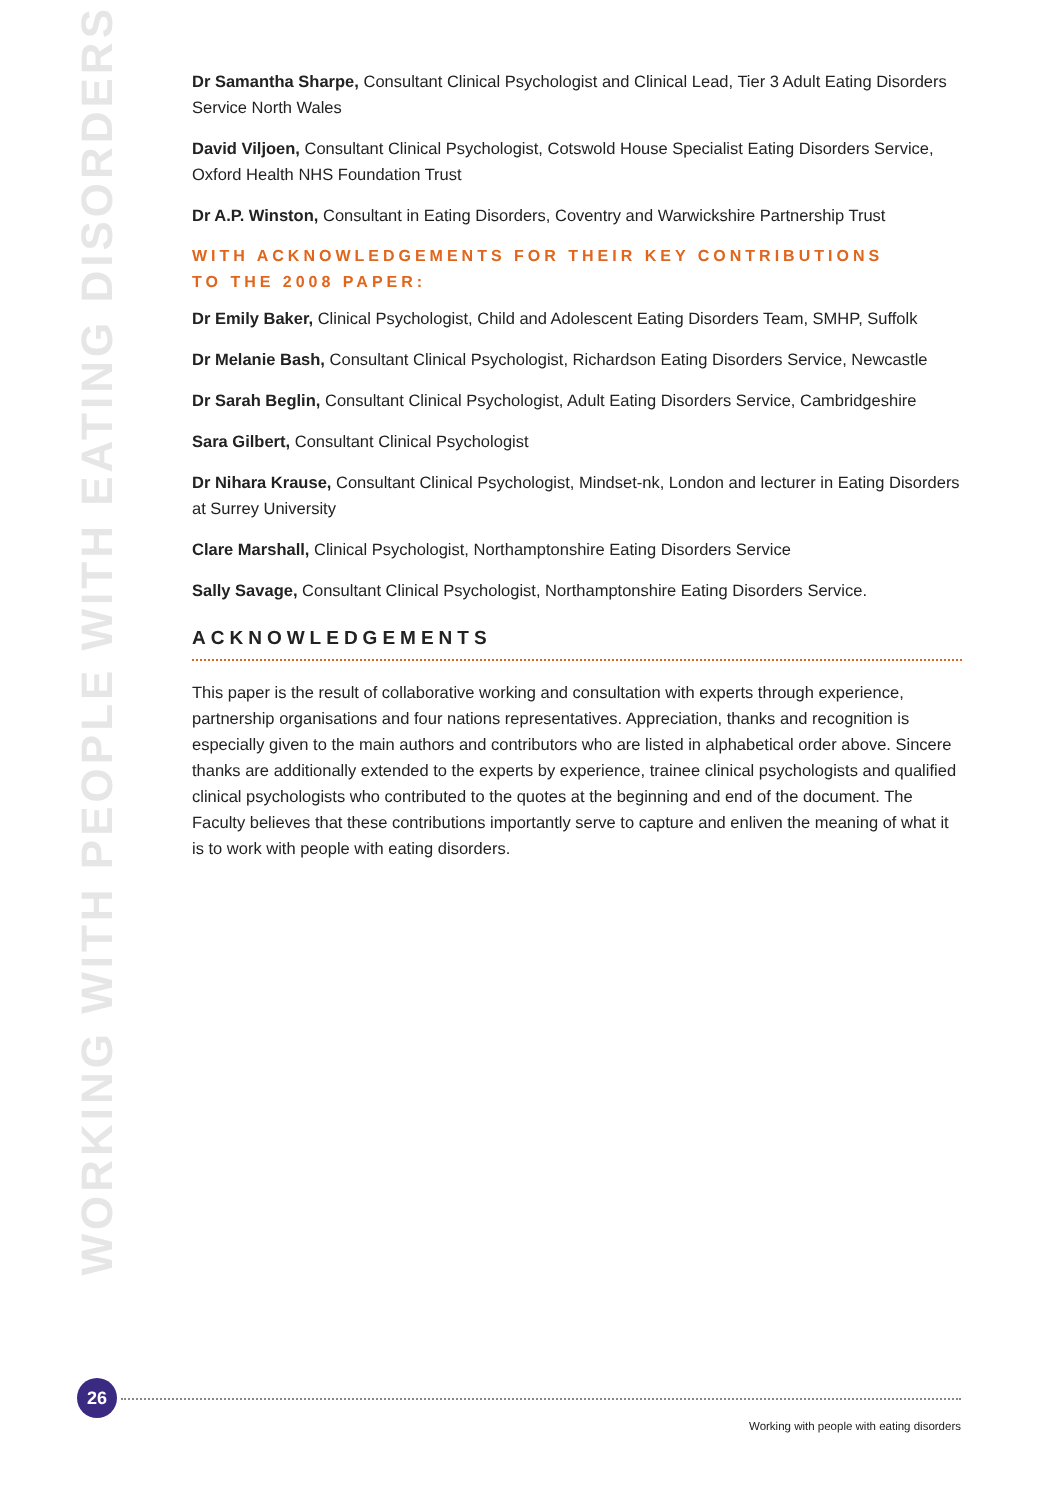WORKING WITH PEOPLE WITH EATING DISORDERS
Dr Samantha Sharpe, Consultant Clinical Psychologist and Clinical Lead, Tier 3 Adult Eating Disorders Service North Wales
David Viljoen, Consultant Clinical Psychologist, Cotswold House Specialist Eating Disorders Service, Oxford Health NHS Foundation Trust
Dr A.P. Winston, Consultant in Eating Disorders, Coventry and Warwickshire Partnership Trust
WITH ACKNOWLEDGEMENTS FOR THEIR KEY CONTRIBUTIONS
TO THE 2008 PAPER:
Dr Emily Baker, Clinical Psychologist, Child and Adolescent Eating Disorders Team, SMHP, Suffolk
Dr Melanie Bash, Consultant Clinical Psychologist, Richardson Eating Disorders Service, Newcastle
Dr Sarah Beglin, Consultant Clinical Psychologist, Adult Eating Disorders Service, Cambridgeshire
Sara Gilbert, Consultant Clinical Psychologist
Dr Nihara Krause, Consultant Clinical Psychologist, Mindset-nk, London and lecturer in Eating Disorders at Surrey University
Clare Marshall, Clinical Psychologist, Northamptonshire Eating Disorders Service
Sally Savage, Consultant Clinical Psychologist, Northamptonshire Eating Disorders Service.
ACKNOWLEDGEMENTS
This paper is the result of collaborative working and consultation with experts through experience, partnership organisations and four nations representatives. Appreciation, thanks and recognition is especially given to the main authors and contributors who are listed in alphabetical order above. Sincere thanks are additionally extended to the experts by experience, trainee clinical psychologists and qualified clinical psychologists who contributed to the quotes at the beginning and end of the document. The Faculty believes that these contributions importantly serve to capture and enliven the meaning of what it is to work with people with eating disorders.
26
Working with people with eating disorders